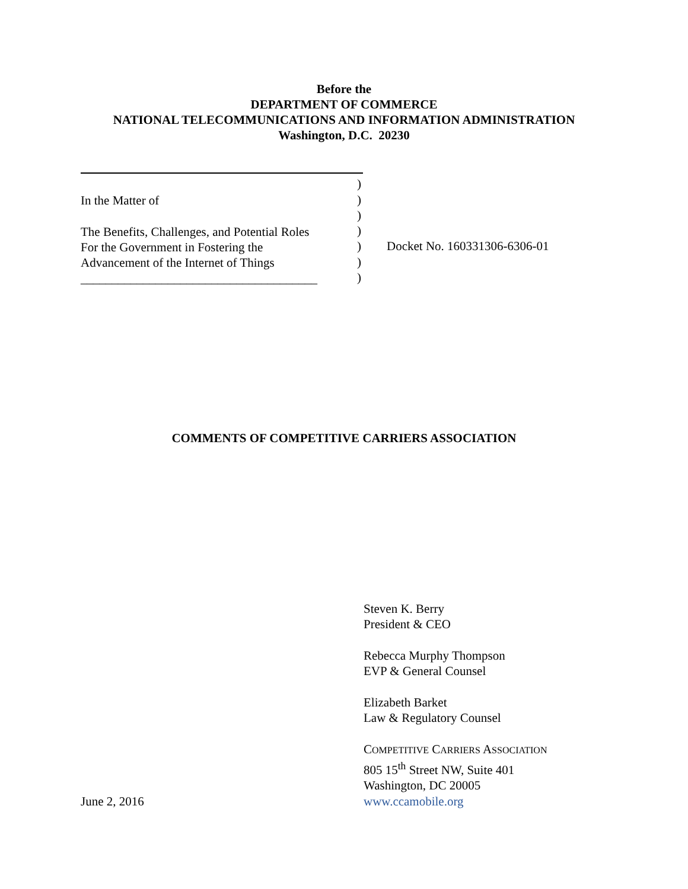Before the
DEPARTMENT OF COMMERCE
NATIONAL TELECOMMUNICATIONS AND INFORMATION ADMINISTRATION
Washington, D.C. 20230
In the Matter of
The Benefits, Challenges, and Potential Roles
For the Government in Fostering the
Advancement of the Internet of Things
______________________________________
)
)
)
)
)
)
)
Docket No. 160331306-6306-01
COMMENTS OF COMPETITIVE CARRIERS ASSOCIATION
June 2, 2016 Steven K. Berry
President & CEO
Rebecca Murphy Thompson
EVP & General Counsel
Elizabeth Barket
Law & Regulatory Counsel
COMPETITIVE CARRIERS ASSOCIATION
805 15<sup>th</sup> Street NW, Suite 401
Washington, DC 20005
www.ccamobile.org